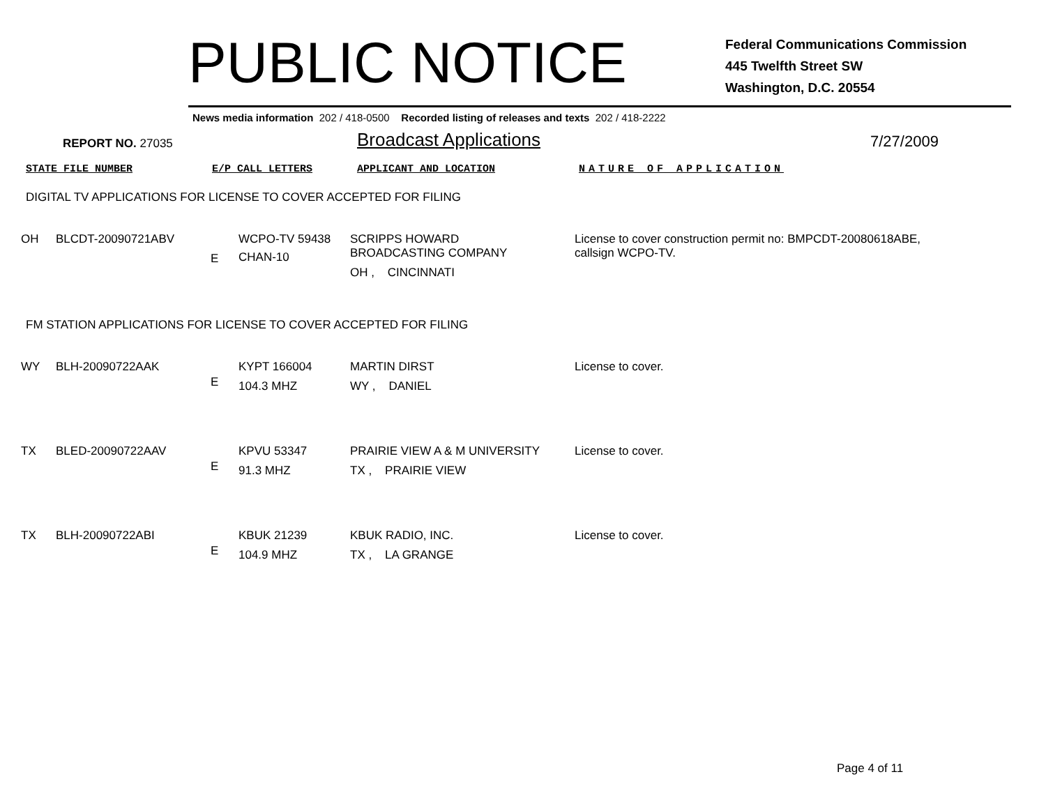PUBLIC NOTICE
Federal Communications Commission
445 Twelfth Street SW
Washington, D.C. 20554
News media information 202 / 418-0500 Recorded listing of releases and texts 202 / 418-2222
REPORT NO. 27035 Broadcast Applications 7/27/2009
STATE FILE NUMBER E/P CALL LETTERS APPLICANT AND LOCATION NATURE OF APPLICATION
DIGITAL TV APPLICATIONS FOR LICENSE TO COVER ACCEPTED FOR FILING
| OH | BLCDT-20090721ABV | E | WCPO-TV 59438 CHAN-10 | SCRIPPS HOWARD BROADCASTING COMPANY OH , CINCINNATI | License to cover construction permit no: BMPCDT-20080618ABE, callsign WCPO-TV. |
FM STATION APPLICATIONS FOR LICENSE TO COVER ACCEPTED FOR FILING
| WY | BLH-20090722AAK | E | KYPT 166004 104.3 MHZ | MARTIN DIRST WY , DANIEL | License to cover. |
| TX | BLED-20090722AAV | E | KPVU 53347 91.3 MHZ | PRAIRIE VIEW A & M UNIVERSITY TX , PRAIRIE VIEW | License to cover. |
| TX | BLH-20090722ABI | E | KBUK 21239 104.9 MHZ | KBUK RADIO, INC. TX , LA GRANGE | License to cover. |
Page 4 of 11